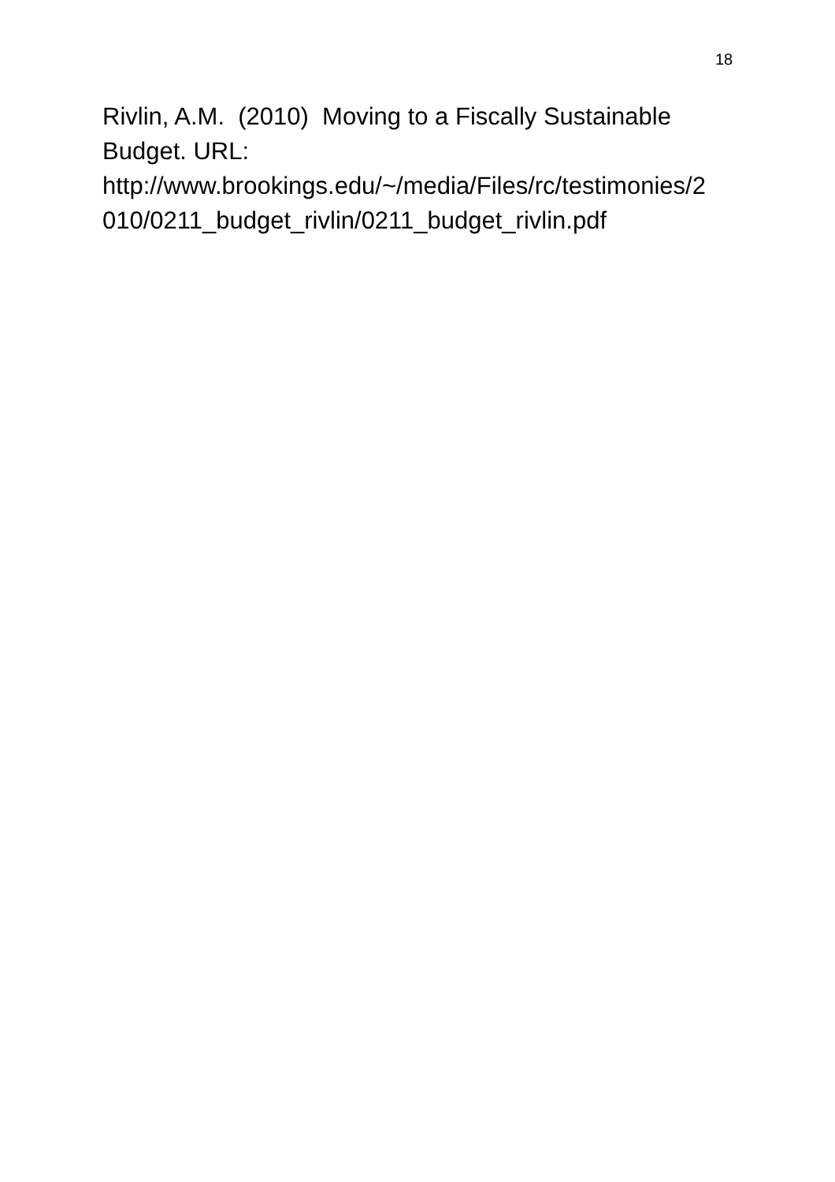18
Rivlin, A.M. (2010) Moving to a Fiscally Sustainable Budget. URL:
http://www.brookings.edu/~/media/Files/rc/testimonies/2
010/0211_budget_rivlin/0211_budget_rivlin.pdf